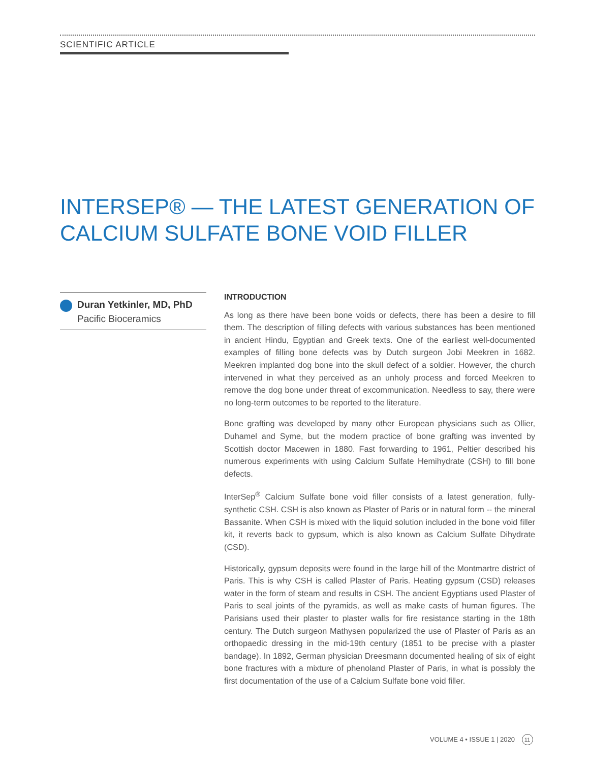SCIENTIFIC ARTICLE
INTERSEP® — THE LATEST GENERATION OF CALCIUM SULFATE BONE VOID FILLER
Duran Yetkinler, MD, PhD
Pacific Bioceramics
INTRODUCTION
As long as there have been bone voids or defects, there has been a desire to fill them. The description of filling defects with various substances has been mentioned in ancient Hindu, Egyptian and Greek texts. One of the earliest well-documented examples of filling bone defects was by Dutch surgeon Jobi Meekren in 1682. Meekren implanted dog bone into the skull defect of a soldier. However, the church intervened in what they perceived as an unholy process and forced Meekren to remove the dog bone under threat of excommunication. Needless to say, there were no long-term outcomes to be reported to the literature.
Bone grafting was developed by many other European physicians such as Ollier, Duhamel and Syme, but the modern practice of bone grafting was invented by Scottish doctor Macewen in 1880. Fast forwarding to 1961, Peltier described his numerous experiments with using Calcium Sulfate Hemihydrate (CSH) to fill bone defects.
InterSep<sup>®</sup> Calcium Sulfate bone void filler consists of a latest generation, fully-synthetic CSH. CSH is also known as Plaster of Paris or in natural form -- the mineral Bassanite. When CSH is mixed with the liquid solution included in the bone void filler kit, it reverts back to gypsum, which is also known as Calcium Sulfate Dihydrate (CSD).
Historically, gypsum deposits were found in the large hill of the Montmartre district of Paris. This is why CSH is called Plaster of Paris. Heating gypsum (CSD) releases water in the form of steam and results in CSH. The ancient Egyptians used Plaster of Paris to seal joints of the pyramids, as well as make casts of human figures. The Parisians used their plaster to plaster walls for fire resistance starting in the 18th century. The Dutch surgeon Mathysen popularized the use of Plaster of Paris as an orthopaedic dressing in the mid-19th century (1851 to be precise with a plaster bandage). In 1892, German physician Dreesmann documented healing of six of eight bone fractures with a mixture of phenoland Plaster of Paris, in what is possibly the first documentation of the use of a Calcium Sulfate bone void filler.
VOLUME 4 • ISSUE 1 | 2020 11